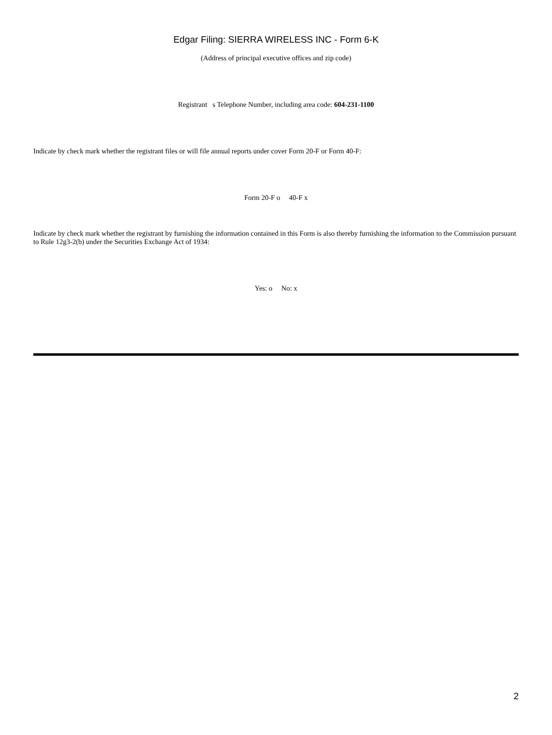Edgar Filing: SIERRA WIRELESS INC - Form 6-K
(Address of principal executive offices and zip code)
Registrant s Telephone Number, including area code: 604-231-1100
Indicate by check mark whether the registrant files or will file annual reports under cover Form 20-F or Form 40-F:
Form 20-F o 40-F x
Indicate by check mark whether the registrant by furnishing the information contained in this Form is also thereby furnishing the information to the Commission pursuant to Rule 12g3-2(b) under the Securities Exchange Act of 1934:
Yes: o No: x
2